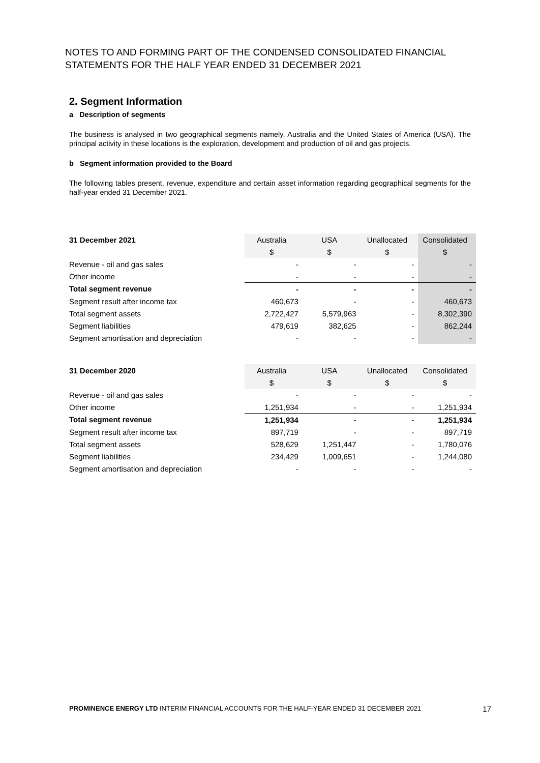NOTES TO AND FORMING PART OF THE CONDENSED CONSOLIDATED FINANCIAL
STATEMENTS FOR THE HALF YEAR ENDED 31 DECEMBER 2021
2. Segment Information
a Description of segments
The business is analysed in two geographical segments namely, Australia and the United States of America (USA). The principal activity in these locations is the exploration, development and production of oil and gas projects.
b Segment information provided to the Board
The following tables present, revenue, expenditure and certain asset information regarding geographical segments for the half-year ended 31 December 2021.
| 31 December 2021 | Australia | USA | Unallocated | Consolidated |
| --- | --- | --- | --- | --- |
| | $ | $ | $ | $ |
| Revenue - oil and gas sales | - | - | - | - |
| Other income | - | - | - | - |
| Total segment revenue | - | - | - | - |
| Segment result after income tax | 460,673 | - | - | 460,673 |
| Total segment assets | 2,722,427 | 5,579,963 | - | 8,302,390 |
| Segment liabilities | 479,619 | 382,625 | - | 862,244 |
| Segment amortisation and depreciation | - | - | - | - |
| 31 December 2020 | Australia | USA | Unallocated | Consolidated |
| --- | --- | --- | --- | --- |
| | $ | $ | $ | $ |
| Revenue - oil and gas sales | - | - | - | - |
| Other income | 1,251,934 | - | - | 1,251,934 |
| Total segment revenue | 1,251,934 | - | - | 1,251,934 |
| Segment result after income tax | 897,719 | - | - | 897,719 |
| Total segment assets | 528,629 | 1,251,447 | - | 1,780,076 |
| Segment liabilities | 234,429 | 1,009,651 | - | 1,244,080 |
| Segment amortisation and depreciation | - | - | - | - |
PROMINENCE ENERGY LTD INTERIM FINANCIAL ACCOUNTS FOR THE HALF-YEAR ENDED 31 DECEMBER 2021 17